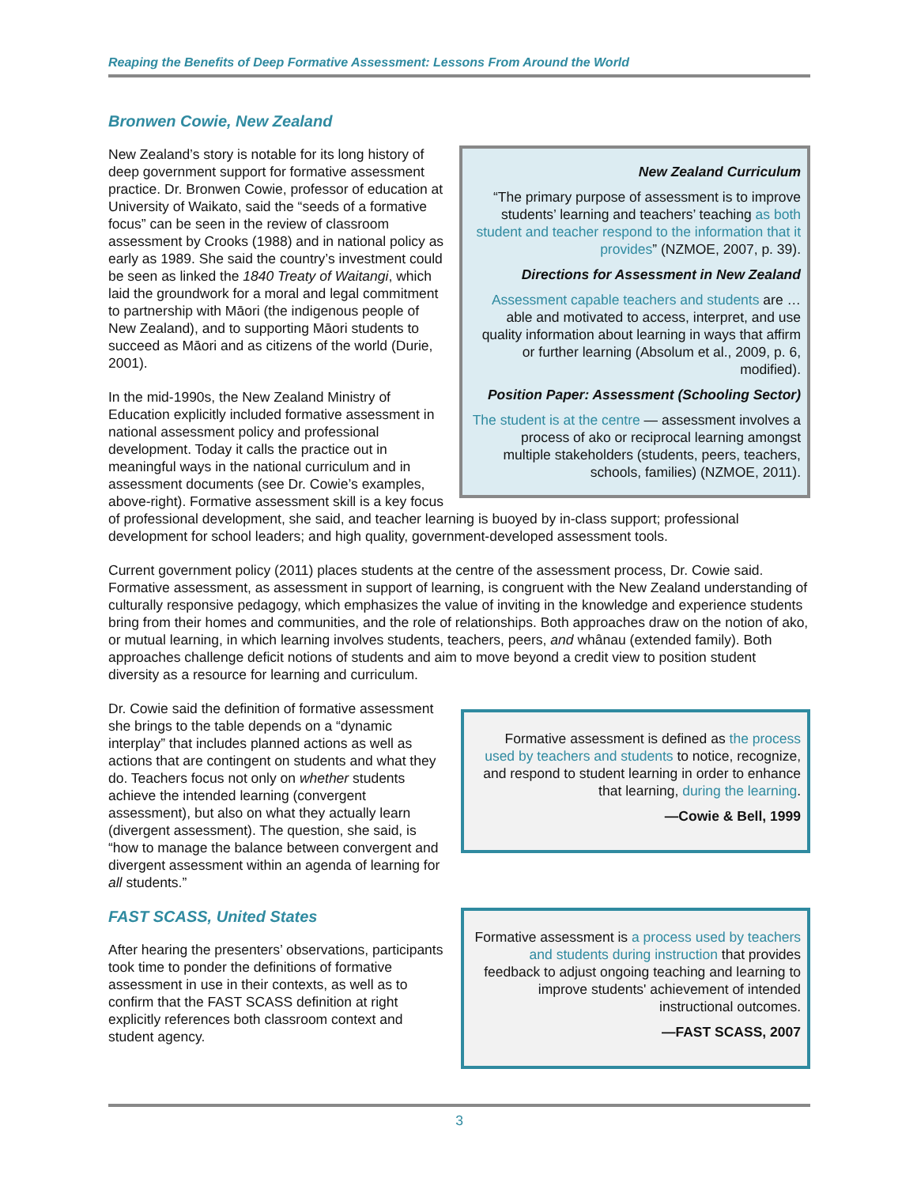Reaping the Benefits of Deep Formative Assessment: Lessons From Around the World
Bronwen Cowie, New Zealand
New Zealand Curriculum
“The primary purpose of assessment is to improve students’ learning and teachers’ teaching as both student and teacher respond to the information that it provides” (NZMOE, 2007, p. 39).
Directions for Assessment in New Zealand
Assessment capable teachers and students are … able and motivated to access, interpret, and use quality information about learning in ways that affirm or further learning (Absolum et al., 2009, p. 6, modified).
Position Paper: Assessment (Schooling Sector)
The student is at the centre — assessment involves a process of ako or reciprocal learning amongst multiple stakeholders (students, peers, teachers, schools, families) (NZMOE, 2011).
New Zealand’s story is notable for its long history of deep government support for formative assessment practice. Dr. Bronwen Cowie, professor of education at University of Waikato, said the “seeds of a formative focus” can be seen in the review of classroom assessment by Crooks (1988) and in national policy as early as 1989. She said the country’s investment could be seen as linked the 1840 Treaty of Waitangi, which laid the groundwork for a moral and legal commitment to partnership with Māori (the indigenous people of New Zealand), and to supporting Māori students to succeed as Māori and as citizens of the world (Durie, 2001).
In the mid-1990s, the New Zealand Ministry of Education explicitly included formative assessment in national assessment policy and professional development. Today it calls the practice out in meaningful ways in the national curriculum and in assessment documents (see Dr. Cowie’s examples, above-right). Formative assessment skill is a key focus of professional development, she said, and teacher learning is buoyed by in-class support; professional development for school leaders; and high quality, government-developed assessment tools.
Current government policy (2011) places students at the centre of the assessment process, Dr. Cowie said. Formative assessment, as assessment in support of learning, is congruent with the New Zealand understanding of culturally responsive pedagogy, which emphasizes the value of inviting in the knowledge and experience students bring from their homes and communities, and the role of relationships. Both approaches draw on the notion of ako, or mutual learning, in which learning involves students, teachers, peers, and whânau (extended family). Both approaches challenge deficit notions of students and aim to move beyond a credit view to position student diversity as a resource for learning and curriculum.
Formative assessment is defined as the process used by teachers and students to notice, recognize, and respond to student learning in order to enhance that learning, during the learning.
—Cowie & Bell, 1999
Dr. Cowie said the definition of formative assessment she brings to the table depends on a “dynamic interplay” that includes planned actions as well as actions that are contingent on students and what they do. Teachers focus not only on whether students achieve the intended learning (convergent assessment), but also on what they actually learn (divergent assessment). The question, she said, is “how to manage the balance between convergent and divergent assessment within an agenda of learning for all students.”
Formative assessment is a process used by teachers and students during instruction that provides feedback to adjust ongoing teaching and learning to improve students' achievement of intended instructional outcomes.
—FAST SCASS, 2007
FAST SCASS, United States
After hearing the presenters’ observations, participants took time to ponder the definitions of formative assessment in use in their contexts, as well as to confirm that the FAST SCASS definition at right explicitly references both classroom context and student agency.
3